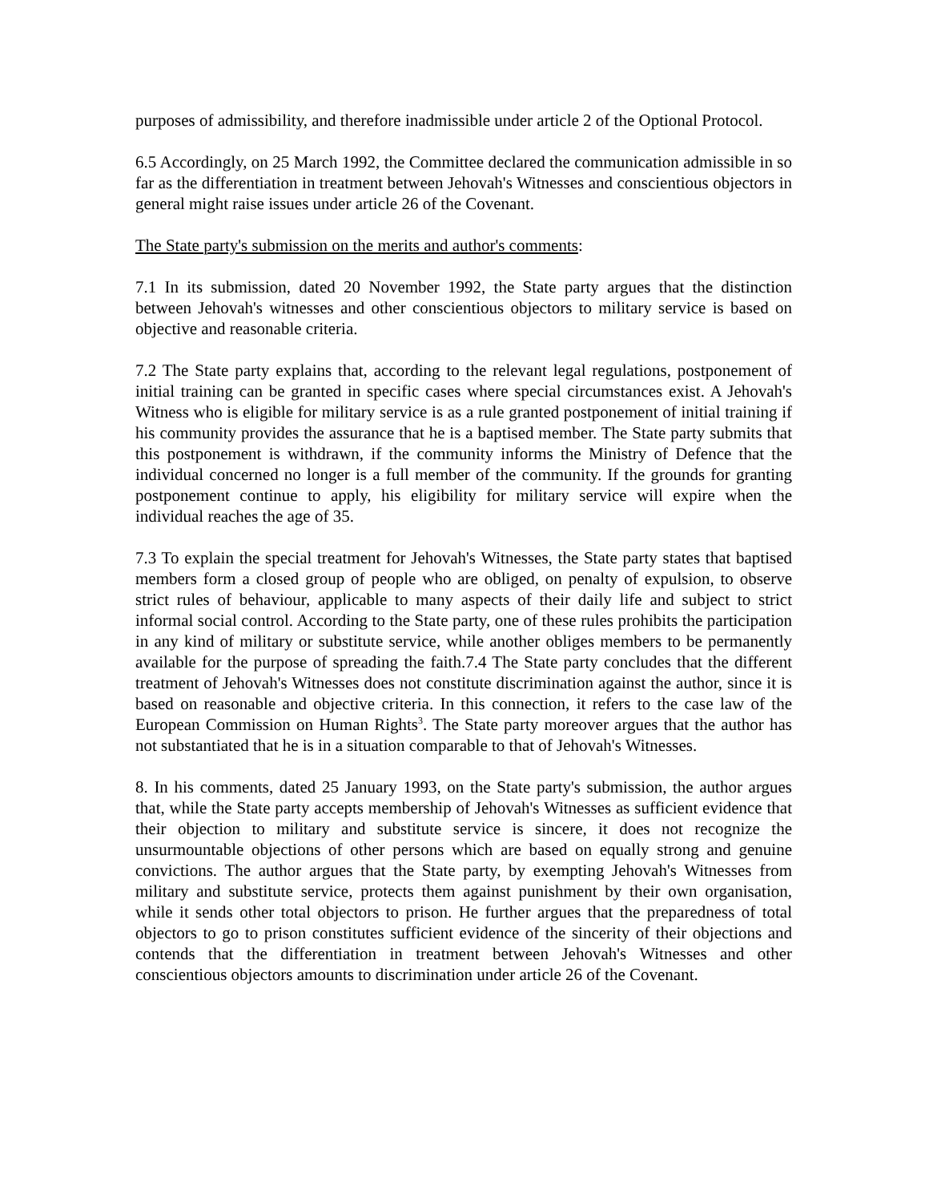purposes of admissibility, and therefore inadmissible under article 2 of the Optional Protocol.
6.5 Accordingly, on 25 March 1992, the Committee declared the communication admissible in so far as the differentiation in treatment between Jehovah's Witnesses and conscientious objectors in general might raise issues under article 26 of the Covenant.
The State party's submission on the merits and author's comments:
7.1 In its submission, dated 20 November 1992, the State party argues that the distinction between Jehovah's witnesses and other conscientious objectors to military service is based on objective and reasonable criteria.
7.2 The State party explains that, according to the relevant legal regulations, postponement of initial training can be granted in specific cases where special circumstances exist. A Jehovah's Witness who is eligible for military service is as a rule granted postponement of initial training if his community provides the assurance that he is a baptised member. The State party submits that this postponement is withdrawn, if the community informs the Ministry of Defence that the individual concerned no longer is a full member of the community. If the grounds for granting postponement continue to apply, his eligibility for military service will expire when the individual reaches the age of 35.
7.3 To explain the special treatment for Jehovah's Witnesses, the State party states that baptised members form a closed group of people who are obliged, on penalty of expulsion, to observe strict rules of behaviour, applicable to many aspects of their daily life and subject to strict informal social control. According to the State party, one of these rules prohibits the participation in any kind of military or substitute service, while another obliges members to be permanently available for the purpose of spreading the faith.7.4 The State party concludes that the different treatment of Jehovah's Witnesses does not constitute discrimination against the author, since it is based on reasonable and objective criteria. In this connection, it refers to the case law of the European Commission on Human Rights<sup>3</sup>. The State party moreover argues that the author has not substantiated that he is in a situation comparable to that of Jehovah's Witnesses.
8. In his comments, dated 25 January 1993, on the State party's submission, the author argues that, while the State party accepts membership of Jehovah's Witnesses as sufficient evidence that their objection to military and substitute service is sincere, it does not recognize the unsurmountable objections of other persons which are based on equally strong and genuine convictions. The author argues that the State party, by exempting Jehovah's Witnesses from military and substitute service, protects them against punishment by their own organisation, while it sends other total objectors to prison. He further argues that the preparedness of total objectors to go to prison constitutes sufficient evidence of the sincerity of their objections and contends that the differentiation in treatment between Jehovah's Witnesses and other conscientious objectors amounts to discrimination under article 26 of the Covenant.